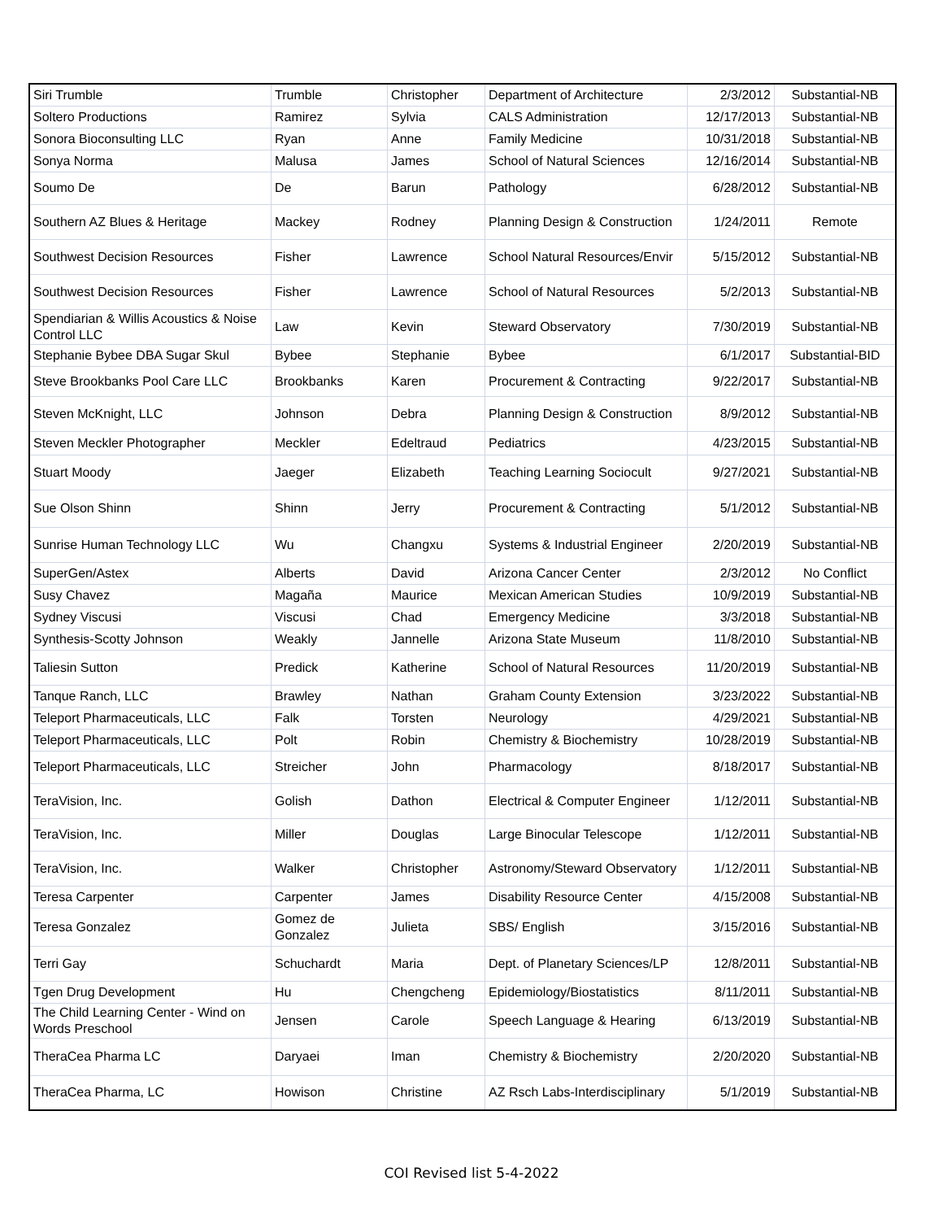| Siri Trumble | Trumble | Christopher | Department of Architecture | 2/3/2012 | Substantial-NB |
| Soltero Productions | Ramirez | Sylvia | CALS Administration | 12/17/2013 | Substantial-NB |
| Sonora Bioconsulting LLC | Ryan | Anne | Family Medicine | 10/31/2018 | Substantial-NB |
| Sonya Norma | Malusa | James | School of Natural Sciences | 12/16/2014 | Substantial-NB |
| Soumo De | De | Barun | Pathology | 6/28/2012 | Substantial-NB |
| Southern AZ Blues & Heritage | Mackey | Rodney | Planning Design & Construction | 1/24/2011 | Remote |
| Southwest Decision Resources | Fisher | Lawrence | School Natural Resources/Envir | 5/15/2012 | Substantial-NB |
| Southwest Decision Resources | Fisher | Lawrence | School of Natural Resources | 5/2/2013 | Substantial-NB |
| Spendiarian & Willis Acoustics & Noise Control LLC | Law | Kevin | Steward Observatory | 7/30/2019 | Substantial-NB |
| Stephanie Bybee DBA Sugar Skul | Bybee | Stephanie | Bybee | 6/1/2017 | Substantial-BID |
| Steve Brookbanks Pool Care LLC | Brookbanks | Karen | Procurement & Contracting | 9/22/2017 | Substantial-NB |
| Steven McKnight, LLC | Johnson | Debra | Planning Design & Construction | 8/9/2012 | Substantial-NB |
| Steven Meckler Photographer | Meckler | Edeltraud | Pediatrics | 4/23/2015 | Substantial-NB |
| Stuart Moody | Jaeger | Elizabeth | Teaching Learning Sociocult | 9/27/2021 | Substantial-NB |
| Sue Olson Shinn | Shinn | Jerry | Procurement & Contracting | 5/1/2012 | Substantial-NB |
| Sunrise Human Technology LLC | Wu | Changxu | Systems & Industrial Engineer | 2/20/2019 | Substantial-NB |
| SuperGen/Astex | Alberts | David | Arizona Cancer Center | 2/3/2012 | No Conflict |
| Susy Chavez | Magaña | Maurice | Mexican American Studies | 10/9/2019 | Substantial-NB |
| Sydney Viscusi | Viscusi | Chad | Emergency Medicine | 3/3/2018 | Substantial-NB |
| Synthesis-Scotty Johnson | Weakly | Jannelle | Arizona State Museum | 11/8/2010 | Substantial-NB |
| Taliesin Sutton | Predick | Katherine | School of Natural Resources | 11/20/2019 | Substantial-NB |
| Tanque Ranch, LLC | Brawley | Nathan | Graham County Extension | 3/23/2022 | Substantial-NB |
| Teleport Pharmaceuticals, LLC | Falk | Torsten | Neurology | 4/29/2021 | Substantial-NB |
| Teleport Pharmaceuticals, LLC | Polt | Robin | Chemistry & Biochemistry | 10/28/2019 | Substantial-NB |
| Teleport Pharmaceuticals, LLC | Streicher | John | Pharmacology | 8/18/2017 | Substantial-NB |
| TeraVision, Inc. | Golish | Dathon | Electrical & Computer Engineer | 1/12/2011 | Substantial-NB |
| TeraVision, Inc. | Miller | Douglas | Large Binocular Telescope | 1/12/2011 | Substantial-NB |
| TeraVision, Inc. | Walker | Christopher | Astronomy/Steward Observatory | 1/12/2011 | Substantial-NB |
| Teresa Carpenter | Carpenter | James | Disability Resource Center | 4/15/2008 | Substantial-NB |
| Teresa Gonzalez | Gomez de Gonzalez | Julieta | SBS/ English | 3/15/2016 | Substantial-NB |
| Terri Gay | Schuchardt | Maria | Dept. of Planetary Sciences/LP | 12/8/2011 | Substantial-NB |
| Tgen Drug Development | Hu | Chengcheng | Epidemiology/Biostatistics | 8/11/2011 | Substantial-NB |
| The Child Learning Center - Wind on Words Preschool | Jensen | Carole | Speech Language & Hearing | 6/13/2019 | Substantial-NB |
| TheraCea Pharma LC | Daryaei | Iman | Chemistry & Biochemistry | 2/20/2020 | Substantial-NB |
| TheraCea Pharma, LC | Howison | Christine | AZ Rsch Labs-Interdisciplinary | 5/1/2019 | Substantial-NB |
COI Revised list 5-4-2022